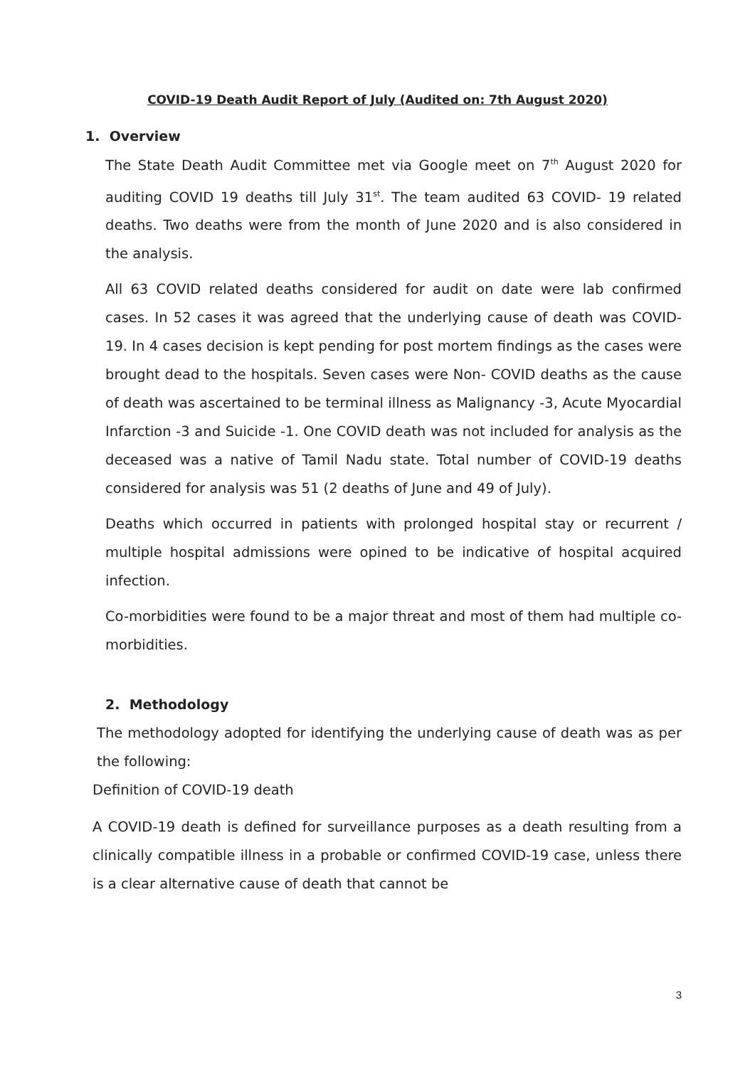COVID-19 Death Audit Report of July (Audited on: 7th August 2020)
1. Overview
The State Death Audit Committee met via Google meet on 7<sup>th</sup> August 2020 for auditing COVID 19 deaths till July 31<sup>st</sup>. The team audited 63 COVID- 19 related deaths. Two deaths were from the month of June 2020 and is also considered in the analysis.
All 63 COVID related deaths considered for audit on date were lab confirmed cases. In 52 cases it was agreed that the underlying cause of death was COVID-19. In 4 cases decision is kept pending for post mortem findings as the cases were brought dead to the hospitals. Seven cases were Non- COVID deaths as the cause of death was ascertained to be terminal illness as Malignancy -3, Acute Myocardial Infarction -3 and Suicide -1. One COVID death was not included for analysis as the deceased was a native of Tamil Nadu state. Total number of COVID-19 deaths considered for analysis was 51 (2 deaths of June and 49 of July).
Deaths which occurred in patients with prolonged hospital stay or recurrent / multiple hospital admissions were opined to be indicative of hospital acquired infection.
Co-morbidities were found to be a major threat and most of them had multiple co-morbidities.
2. Methodology
The methodology adopted for identifying the underlying cause of death was as per the following:
Definition of COVID-19 death
A COVID-19 death is defined for surveillance purposes as a death resulting from a clinically compatible illness in a probable or confirmed COVID-19 case, unless there is a clear alternative cause of death that cannot be
3